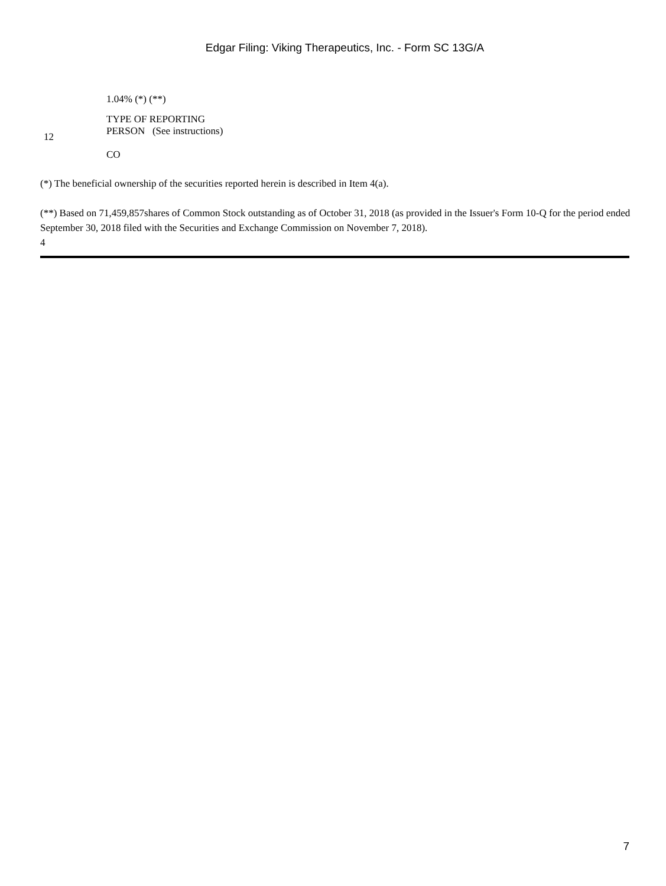Edgar Filing: Viking Therapeutics, Inc. - Form SC 13G/A
| | 1.04% (*) (**) |
| 12 | TYPE OF REPORTING PERSON (See instructions) CO |
(*) The beneficial ownership of the securities reported herein is described in Item 4(a).
(**) Based on 71,459,857shares of Common Stock outstanding as of October 31, 2018 (as provided in the Issuer's Form 10-Q for the period ended September 30, 2018 filed with the Securities and Exchange Commission on November 7, 2018).
4
7